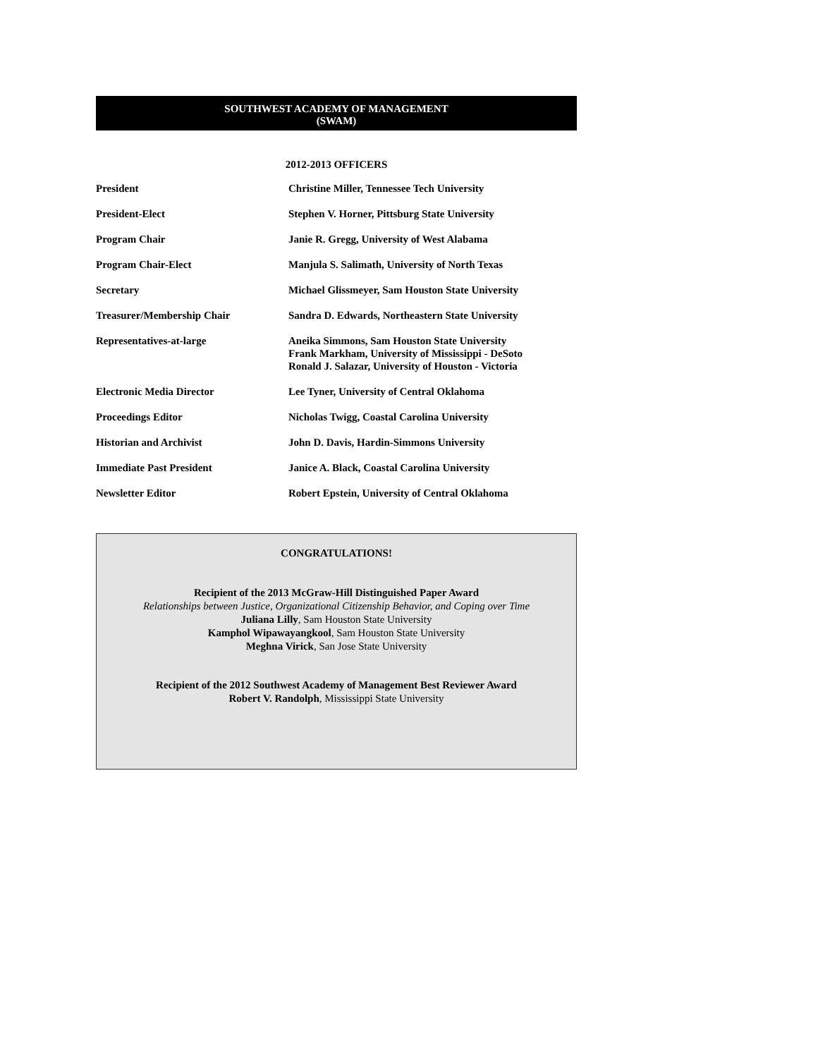SOUTHWEST ACADEMY OF MANAGEMENT
(SWAM)
2012-2013 OFFICERS
| President | Christine Miller, Tennessee Tech University |
| President-Elect | Stephen V. Horner, Pittsburg State University |
| Program Chair | Janie R. Gregg, University of West Alabama |
| Program Chair-Elect | Manjula S. Salimath, University of North Texas |
| Secretary | Michael Glissmeyer, Sam Houston State University |
| Treasurer/Membership Chair | Sandra D. Edwards, Northeastern State University |
| Representatives-at-large | Aneika Simmons, Sam Houston State University Frank Markham, University of Mississippi - DeSoto Ronald J. Salazar, University of Houston - Victoria |
| Electronic Media Director | Lee Tyner, University of Central Oklahoma |
| Proceedings Editor | Nicholas Twigg, Coastal Carolina University |
| Historian and Archivist | John D. Davis, Hardin-Simmons University |
| Immediate Past President | Janice A. Black, Coastal Carolina University |
| Newsletter Editor | Robert Epstein, University of Central Oklahoma |
CONGRATULATIONS!
Recipient of the 2013 McGraw-Hill Distinguished Paper Award
Relationships between Justice, Organizational Citizenship Behavior, and Coping over Time
Juliana Lilly, Sam Houston State University
Kamphol Wipawayangkool, Sam Houston State University
Meghna Virick, San Jose State University
Recipient of the 2012 Southwest Academy of Management Best Reviewer Award
Robert V. Randolph, Mississippi State University